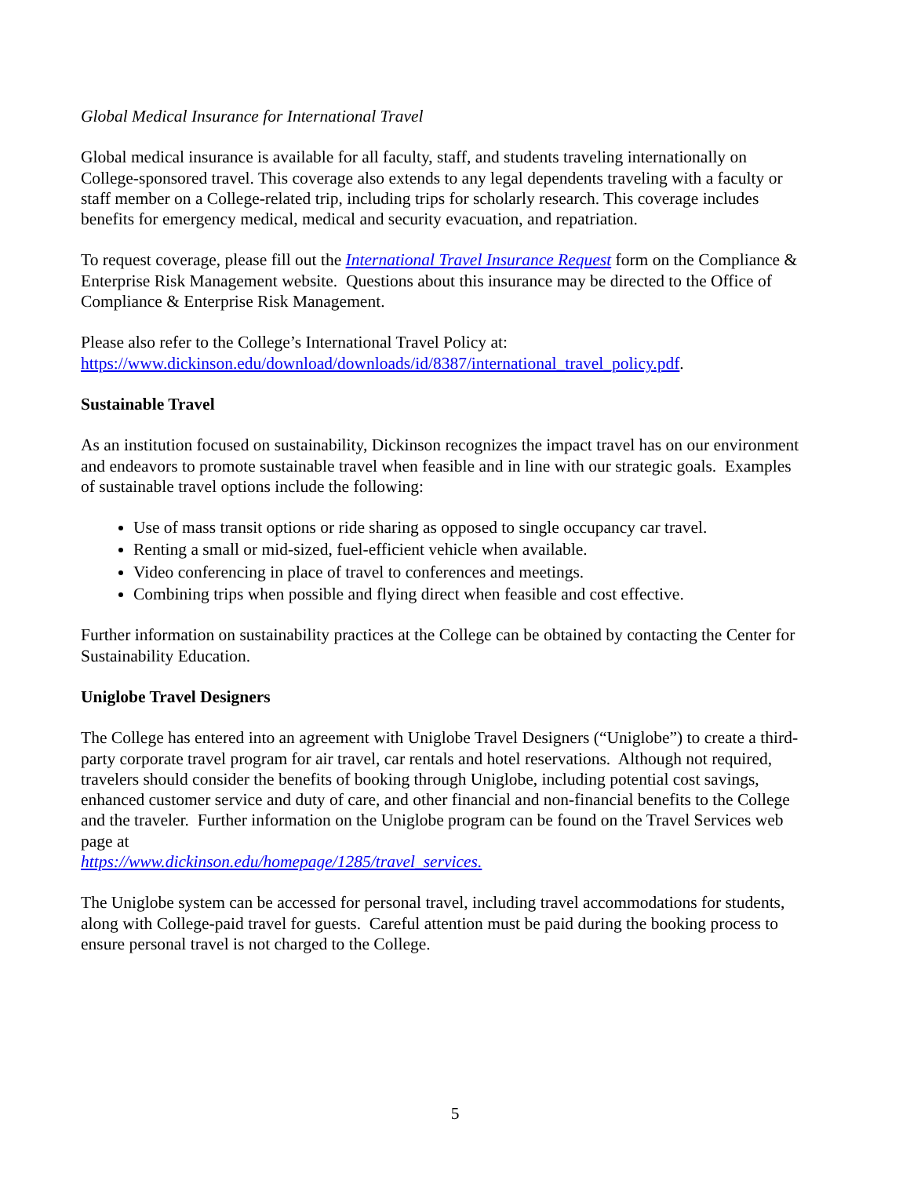Global Medical Insurance for International Travel
Global medical insurance is available for all faculty, staff, and students traveling internationally on College-sponsored travel. This coverage also extends to any legal dependents traveling with a faculty or staff member on a College-related trip, including trips for scholarly research. This coverage includes benefits for emergency medical, medical and security evacuation, and repatriation.
To request coverage, please fill out the International Travel Insurance Request form on the Compliance & Enterprise Risk Management website. Questions about this insurance may be directed to the Office of Compliance & Enterprise Risk Management.
Please also refer to the College’s International Travel Policy at:
https://www.dickinson.edu/download/downloads/id/8387/international_travel_policy.pdf.
Sustainable Travel
As an institution focused on sustainability, Dickinson recognizes the impact travel has on our environment and endeavors to promote sustainable travel when feasible and in line with our strategic goals. Examples of sustainable travel options include the following:
Use of mass transit options or ride sharing as opposed to single occupancy car travel.
Renting a small or mid-sized, fuel-efficient vehicle when available.
Video conferencing in place of travel to conferences and meetings.
Combining trips when possible and flying direct when feasible and cost effective.
Further information on sustainability practices at the College can be obtained by contacting the Center for Sustainability Education.
Uniglobe Travel Designers
The College has entered into an agreement with Uniglobe Travel Designers (“Uniglobe”) to create a third-party corporate travel program for air travel, car rentals and hotel reservations. Although not required, travelers should consider the benefits of booking through Uniglobe, including potential cost savings, enhanced customer service and duty of care, and other financial and non-financial benefits to the College and the traveler. Further information on the Uniglobe program can be found on the Travel Services web page at
https://www.dickinson.edu/homepage/1285/travel_services.
The Uniglobe system can be accessed for personal travel, including travel accommodations for students, along with College-paid travel for guests. Careful attention must be paid during the booking process to ensure personal travel is not charged to the College.
5